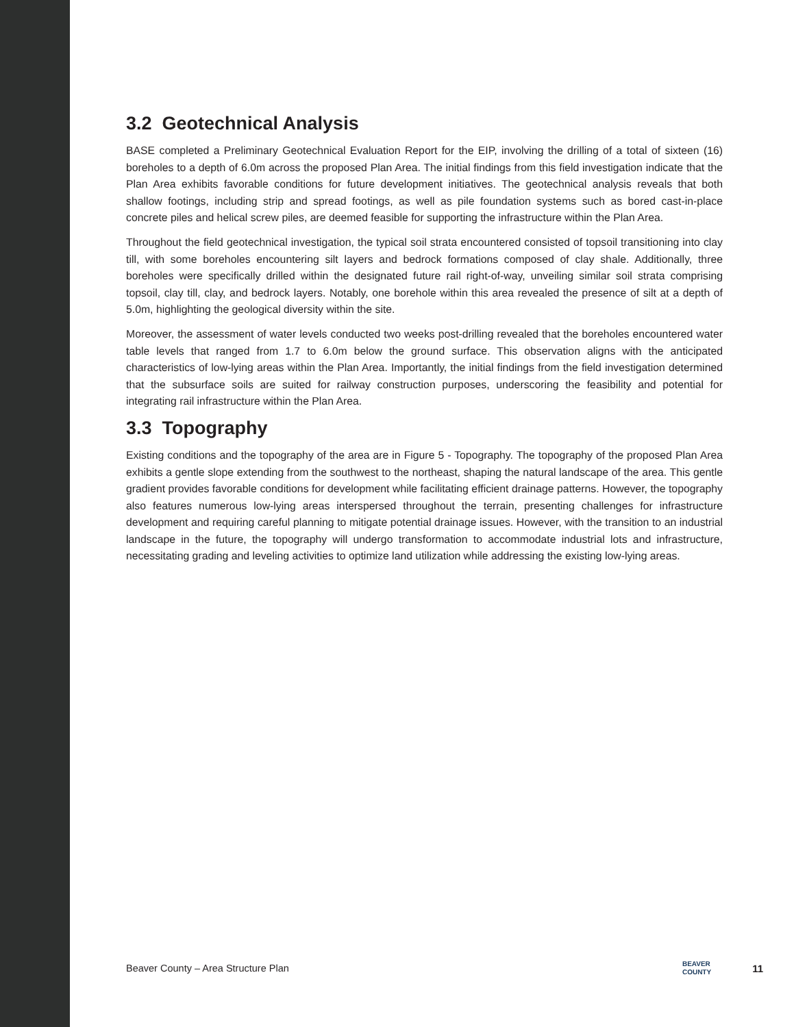3.2 Geotechnical Analysis
BASE completed a Preliminary Geotechnical Evaluation Report for the EIP, involving the drilling of a total of sixteen (16) boreholes to a depth of 6.0m across the proposed Plan Area. The initial findings from this field investigation indicate that the Plan Area exhibits favorable conditions for future development initiatives. The geotechnical analysis reveals that both shallow footings, including strip and spread footings, as well as pile foundation systems such as bored cast-in-place concrete piles and helical screw piles, are deemed feasible for supporting the infrastructure within the Plan Area.
Throughout the field geotechnical investigation, the typical soil strata encountered consisted of topsoil transitioning into clay till, with some boreholes encountering silt layers and bedrock formations composed of clay shale. Additionally, three boreholes were specifically drilled within the designated future rail right-of-way, unveiling similar soil strata comprising topsoil, clay till, clay, and bedrock layers. Notably, one borehole within this area revealed the presence of silt at a depth of 5.0m, highlighting the geological diversity within the site.
Moreover, the assessment of water levels conducted two weeks post-drilling revealed that the boreholes encountered water table levels that ranged from 1.7 to 6.0m below the ground surface. This observation aligns with the anticipated characteristics of low-lying areas within the Plan Area. Importantly, the initial findings from the field investigation determined that the subsurface soils are suited for railway construction purposes, underscoring the feasibility and potential for integrating rail infrastructure within the Plan Area.
3.3 Topography
Existing conditions and the topography of the area are in Figure 5 - Topography. The topography of the proposed Plan Area exhibits a gentle slope extending from the southwest to the northeast, shaping the natural landscape of the area. This gentle gradient provides favorable conditions for development while facilitating efficient drainage patterns. However, the topography also features numerous low-lying areas interspersed throughout the terrain, presenting challenges for infrastructure development and requiring careful planning to mitigate potential drainage issues. However, with the transition to an industrial landscape in the future, the topography will undergo transformation to accommodate industrial lots and infrastructure, necessitating grading and leveling activities to optimize land utilization while addressing the existing low-lying areas.
Beaver County – Area Structure Plan BEAVER
COUNTY 11